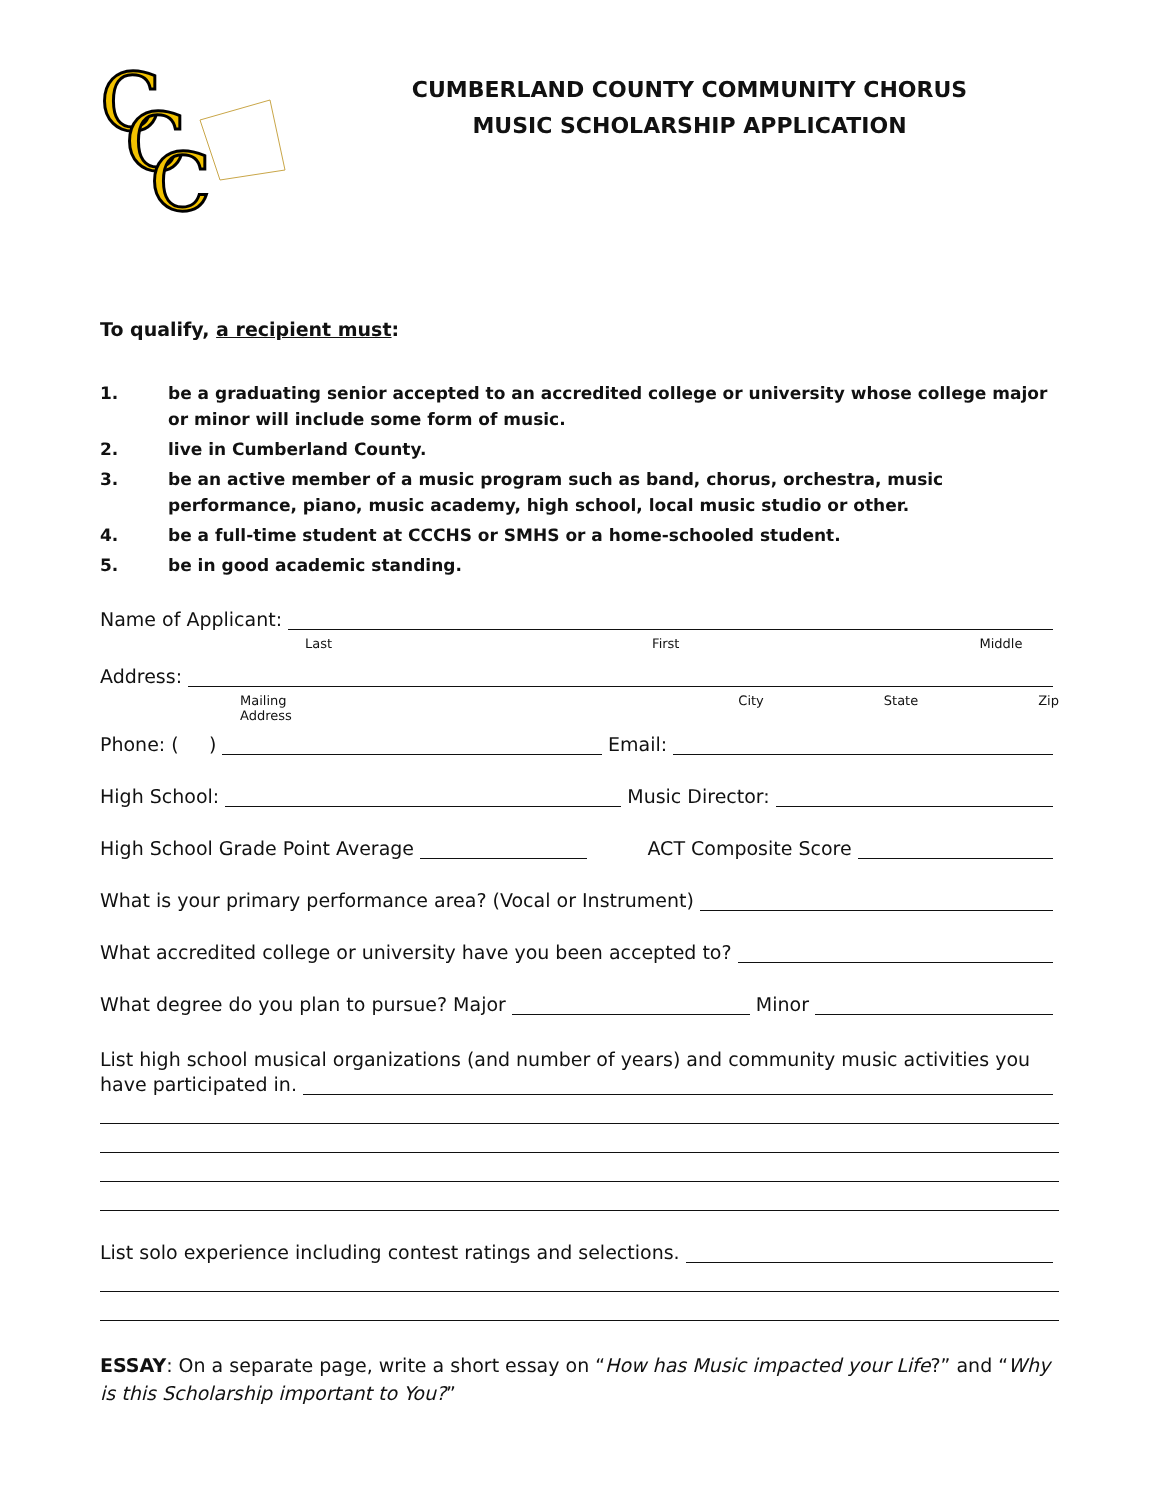C
C
C
CUMBERLAND COUNTY COMMUNITY CHORUS
MUSIC SCHOLARSHIP APPLICATION
To qualify, a recipient must:
1. be a graduating senior accepted to an accredited college or university whose college major or minor will include some form of music.
2. live in Cumberland County.
3. be an active member of a music program such as band, chorus, orchestra, music performance, piano, music academy, high school, local music studio or other.
4. be a full-time student at CCCHS or SMHS or a home-schooled student.
5. be in good academic standing.
Name of Applicant:
Last First Middle
Address:
Mailing Address City State Zip
Phone: ( ) Email:
High School: Music Director:
High School Grade Point Average ACT Composite Score
What is your primary performance area? (Vocal or Instrument)
What accredited college or university have you been accepted to?
What degree do you plan to pursue? Major Minor
List high school musical organizations (and number of years) and community music activities you
have participated in.
List solo experience including contest ratings and selections.
ESSAY: On a separate page, write a short essay on “How has Music impacted your Life?” and “Why is this Scholarship important to You?”